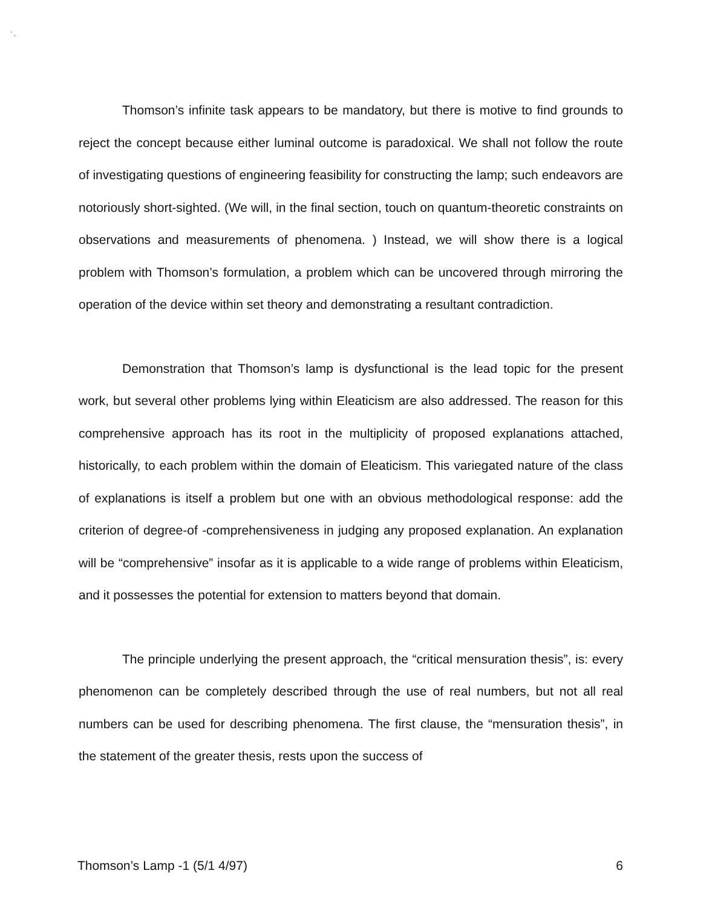' ,
Thomson’s infinite task appears to be mandatory, but there is motive to find grounds to reject the concept because either luminal outcome is paradoxical. We shall not follow the route of investigating questions of engineering feasibility for constructing the lamp; such endeavors are notoriously short-sighted. (We will, in the final section, touch on quantum-theoretic constraints on observations and measurements of phenomena. ) Instead, we will show there is a logical problem with Thomson’s formulation, a problem which can be uncovered through mirroring the operation of the device within set theory and demonstrating a resultant contradiction.
Demonstration that Thomson’s lamp is dysfunctional is the lead topic for the present work, but several other problems lying within Eleaticism are also addressed. The reason for this comprehensive approach has its root in the multiplicity of proposed explanations attached, historically, to each problem within the domain of Eleaticism. This variegated nature of the class of explanations is itself a problem but one with an obvious methodological response: add the criterion of degree-of -comprehensiveness in judging any proposed explanation. An explanation will be “comprehensive” insofar as it is applicable to a wide range of problems within Eleaticism, and it possesses the potential for extension to matters beyond that domain.
The principle underlying the present approach, the “critical mensuration thesis”, is: every phenomenon can be completely described through the use of real numbers, but not all real numbers can be used for describing phenomena. The first clause, the “mensuration thesis”, in the statement of the greater thesis, rests upon the success of
Thomson’s Lamp -1 (5/1 4/97) 6